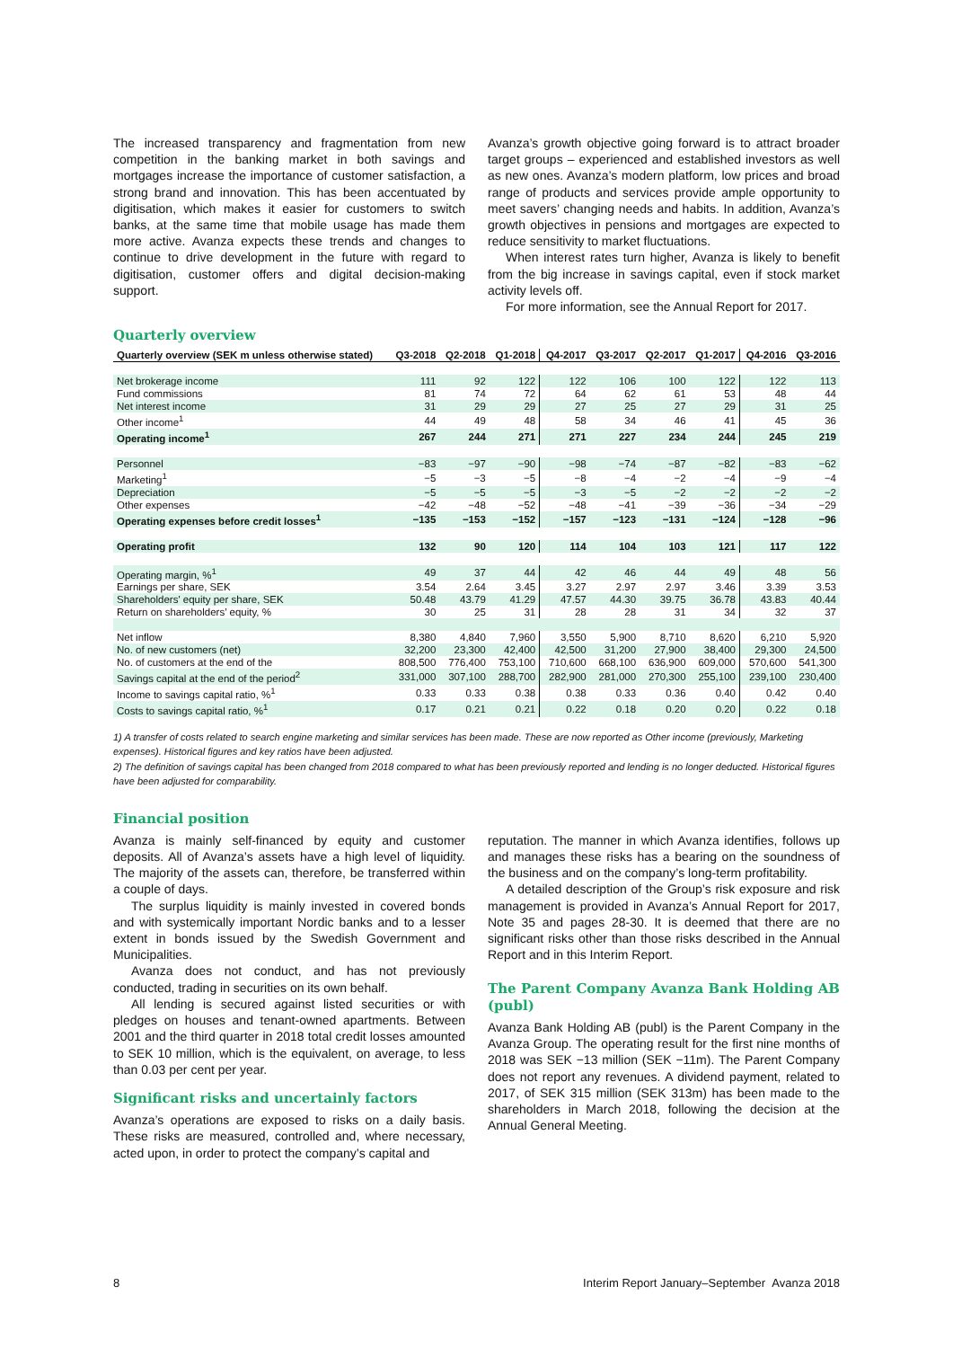The increased transparency and fragmentation from new competition in the banking market in both savings and mortgages increase the importance of customer satisfaction, a strong brand and innovation. This has been accentuated by digitisation, which makes it easier for customers to switch banks, at the same time that mobile usage has made them more active. Avanza expects these trends and changes to continue to drive development in the future with regard to digitisation, customer offers and digital decision-making support.
Avanza’s growth objective going forward is to attract broader target groups – experienced and established investors as well as new ones. Avanza’s modern platform, low prices and broad range of products and services provide ample opportunity to meet savers’ changing needs and habits. In addition, Avanza’s growth objectives in pensions and mortgages are expected to reduce sensitivity to market fluctuations.
When interest rates turn higher, Avanza is likely to benefit from the big increase in savings capital, even if stock market activity levels off.
For more information, see the Annual Report for 2017.
Quarterly overview
| Quarterly overview (SEK m unless otherwise stated) | Q3-2018 | Q2-2018 | Q1-2018 | Q4-2017 | Q3-2017 | Q2-2017 | Q1-2017 | Q4-2016 | Q3-2016 |
| --- | --- | --- | --- | --- | --- | --- | --- | --- | --- |
| Net brokerage income | 111 | 92 | 122 | 122 | 106 | 100 | 122 | 122 | 113 |
| Fund commissions | 81 | 74 | 72 | 64 | 62 | 61 | 53 | 48 | 44 |
| Net interest income | 31 | 29 | 29 | 27 | 25 | 27 | 29 | 31 | 25 |
| Other income<sup>1</sup> | 44 | 49 | 48 | 58 | 34 | 46 | 41 | 45 | 36 |
| Operating income<sup>1</sup> | 267 | 244 | 271 | 271 | 227 | 234 | 244 | 245 | 219 |
| Personnel | −83 | −97 | −90 | −98 | −74 | −87 | −82 | −83 | −62 |
| Marketing<sup>1</sup> | −5 | −3 | −5 | −8 | −4 | −2 | −4 | −9 | −4 |
| Depreciation | −5 | −5 | −5 | −3 | −5 | −2 | −2 | −2 | −2 |
| Other expenses | −42 | −48 | −52 | −48 | −41 | −39 | −36 | −34 | −29 |
| Operating expenses before credit losses<sup>1</sup> | −135 | −153 | −152 | −157 | −123 | −131 | −124 | −128 | −96 |
| Operating profit | 132 | 90 | 120 | 114 | 104 | 103 | 121 | 117 | 122 |
| Operating margin, %<sup>1</sup> | 49 | 37 | 44 | 42 | 46 | 44 | 49 | 48 | 56 |
| Earnings per share, SEK | 3.54 | 2.64 | 3.45 | 3.27 | 2.97 | 2.97 | 3.46 | 3.39 | 3.53 |
| Shareholders' equity per share, SEK | 50.48 | 43.79 | 41.29 | 47.57 | 44.30 | 39.75 | 36.78 | 43.83 | 40.44 |
| Return on shareholders’ equity, % | 30 | 25 | 31 | 28 | 28 | 31 | 34 | 32 | 37 |
| Net inflow | 8,380 | 4,840 | 7,960 | 3,550 | 5,900 | 8,710 | 8,620 | 6,210 | 5,920 |
| No. of new customers (net) | 32,200 | 23,300 | 42,400 | 42,500 | 31,200 | 27,900 | 38,400 | 29,300 | 24,500 |
| No. of customers at the end of the | 808,500 | 776,400 | 753,100 | 710,600 | 668,100 | 636,900 | 609,000 | 570,600 | 541,300 |
| Savings capital at the end of the period<sup>2</sup> | 331,000 | 307,100 | 288,700 | 282,900 | 281,000 | 270,300 | 255,100 | 239,100 | 230,400 |
| Income to savings capital ratio, %<sup>1</sup> | 0.33 | 0.33 | 0.38 | 0.38 | 0.33 | 0.36 | 0.40 | 0.42 | 0.40 |
| Costs to savings capital ratio, %<sup>1</sup> | 0.17 | 0.21 | 0.21 | 0.22 | 0.18 | 0.20 | 0.20 | 0.22 | 0.18 |
1) A transfer of costs related to search engine marketing and similar services has been made. These are now reported as Other income (previously, Marketing expenses). Historical figures and key ratios have been adjusted.
2) The definition of savings capital has been changed from 2018 compared to what has been previously reported and lending is no longer deducted. Historical figures have been adjusted for comparability.
Financial position
Avanza is mainly self-financed by equity and customer deposits. All of Avanza’s assets have a high level of liquidity. The majority of the assets can, therefore, be transferred within a couple of days.
The surplus liquidity is mainly invested in covered bonds and with systemically important Nordic banks and to a lesser extent in bonds issued by the Swedish Government and Municipalities.
Avanza does not conduct, and has not previously conducted, trading in securities on its own behalf.
All lending is secured against listed securities or with pledges on houses and tenant-owned apartments. Between 2001 and the third quarter in 2018 total credit losses amounted to SEK 10 million, which is the equivalent, on average, to less than 0.03 per cent per year.
Significant risks and uncertainly factors
Avanza’s operations are exposed to risks on a daily basis. These risks are measured, controlled and, where necessary, acted upon, in order to protect the company’s capital and
reputation. The manner in which Avanza identifies, follows up and manages these risks has a bearing on the soundness of the business and on the company’s long-term profitability.
A detailed description of the Group’s risk exposure and risk management is provided in Avanza’s Annual Report for 2017, Note 35 and pages 28-30. It is deemed that there are no significant risks other than those risks described in the Annual Report and in this Interim Report.
The Parent Company Avanza Bank Holding AB (publ)
Avanza Bank Holding AB (publ) is the Parent Company in the Avanza Group. The operating result for the first nine months of 2018 was SEK −13 million (SEK −11m). The Parent Company does not report any revenues. A dividend payment, related to 2017, of SEK 315 million (SEK 313m) has been made to the shareholders in March 2018, following the decision at the Annual General Meeting.
8 Interim Report January–September Avanza 2018